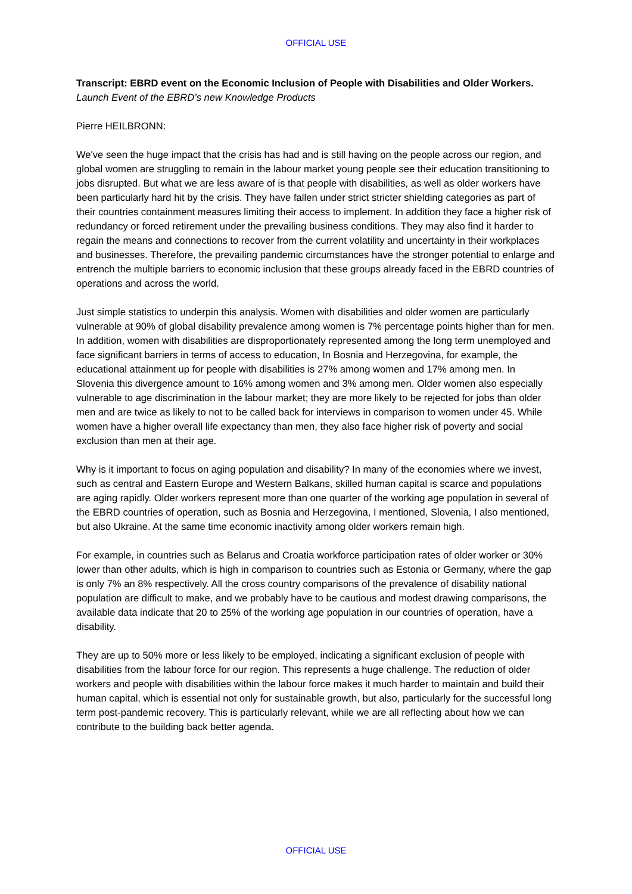OFFICIAL USE
Transcript: EBRD event on the Economic Inclusion of People with Disabilities and Older Workers.
Launch Event of the EBRD’s new Knowledge Products
Pierre HEILBRONN:
We've seen the huge impact that the crisis has had and is still having on the people across our region, and global women are struggling to remain in the labour market young people see their education transitioning to jobs disrupted. But what we are less aware of is that people with disabilities, as well as older workers have been particularly hard hit by the crisis. They have fallen under strict stricter shielding categories as part of their countries containment measures limiting their access to implement. In addition they face a higher risk of redundancy or forced retirement under the prevailing business conditions. They may also find it harder to regain the means and connections to recover from the current volatility and uncertainty in their workplaces and businesses. Therefore, the prevailing pandemic circumstances have the stronger potential to enlarge and entrench the multiple barriers to economic inclusion that these groups already faced in the EBRD countries of operations and across the world.
Just simple statistics to underpin this analysis. Women with disabilities and older women are particularly vulnerable at 90% of global disability prevalence among women is 7% percentage points higher than for men. In addition, women with disabilities are disproportionately represented among the long term unemployed and face significant barriers in terms of access to education, In Bosnia and Herzegovina, for example, the educational attainment up for people with disabilities is 27% among women and 17% among men. In Slovenia this divergence amount to 16% among women and 3% among men. Older women also especially vulnerable to age discrimination in the labour market; they are more likely to be rejected for jobs than older men and are twice as likely to not to be called back for interviews in comparison to women under 45. While women have a higher overall life expectancy than men, they also face higher risk of poverty and social exclusion than men at their age.
Why is it important to focus on aging population and disability? In many of the economies where we invest, such as central and Eastern Europe and Western Balkans, skilled human capital is scarce and populations are aging rapidly. Older workers represent more than one quarter of the working age population in several of the EBRD countries of operation, such as Bosnia and Herzegovina, I mentioned, Slovenia, I also mentioned, but also Ukraine. At the same time economic inactivity among older workers remain high.
For example, in countries such as Belarus and Croatia workforce participation rates of older worker or 30% lower than other adults, which is high in comparison to countries such as Estonia or Germany, where the gap is only 7% an 8% respectively. All the cross country comparisons of the prevalence of disability national population are difficult to make, and we probably have to be cautious and modest drawing comparisons, the available data indicate that 20 to 25% of the working age population in our countries of operation, have a disability.
They are up to 50% more or less likely to be employed, indicating a significant exclusion of people with disabilities from the labour force for our region. This represents a huge challenge. The reduction of older workers and people with disabilities within the labour force makes it much harder to maintain and build their human capital, which is essential not only for sustainable growth, but also, particularly for the successful long term post-pandemic recovery. This is particularly relevant, while we are all reflecting about how we can contribute to the building back better agenda.
OFFICIAL USE